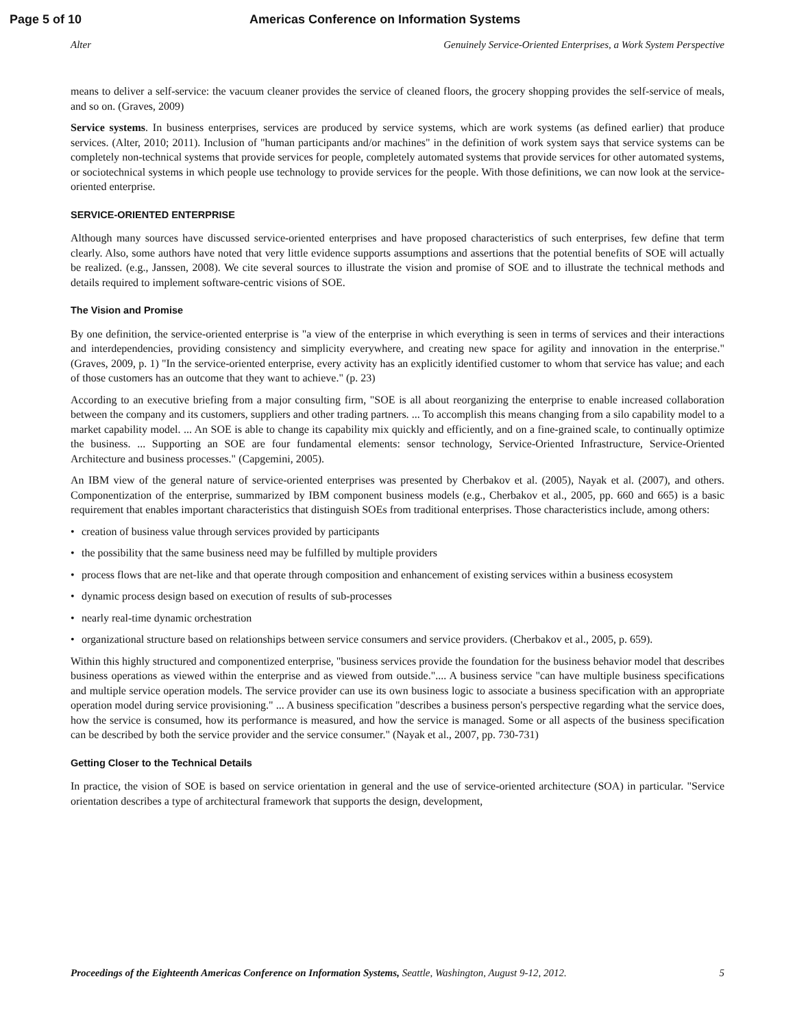Page 5 of 10 Americas Conference on Information Systems
Alter Genuinely Service-Oriented Enterprises, a Work System Perspective
means to deliver a self-service: the vacuum cleaner provides the service of cleaned floors, the grocery shopping provides the self-service of meals, and so on. (Graves, 2009)
Service systems. In business enterprises, services are produced by service systems, which are work systems (as defined earlier) that produce services. (Alter, 2010; 2011). Inclusion of "human participants and/or machines" in the definition of work system says that service systems can be completely non-technical systems that provide services for people, completely automated systems that provide services for other automated systems, or sociotechnical systems in which people use technology to provide services for the people. With those definitions, we can now look at the service-oriented enterprise.
SERVICE-ORIENTED ENTERPRISE
Although many sources have discussed service-oriented enterprises and have proposed characteristics of such enterprises, few define that term clearly. Also, some authors have noted that very little evidence supports assumptions and assertions that the potential benefits of SOE will actually be realized. (e.g., Janssen, 2008). We cite several sources to illustrate the vision and promise of SOE and to illustrate the technical methods and details required to implement software-centric visions of SOE.
The Vision and Promise
By one definition, the service-oriented enterprise is "a view of the enterprise in which everything is seen in terms of services and their interactions and interdependencies, providing consistency and simplicity everywhere, and creating new space for agility and innovation in the enterprise." (Graves, 2009, p. 1) "In the service-oriented enterprise, every activity has an explicitly identified customer to whom that service has value; and each of those customers has an outcome that they want to achieve." (p. 23)
According to an executive briefing from a major consulting firm, "SOE is all about reorganizing the enterprise to enable increased collaboration between the company and its customers, suppliers and other trading partners. ... To accomplish this means changing from a silo capability model to a market capability model. ... An SOE is able to change its capability mix quickly and efficiently, and on a fine-grained scale, to continually optimize the business. ... Supporting an SOE are four fundamental elements: sensor technology, Service-Oriented Infrastructure, Service-Oriented Architecture and business processes." (Capgemini, 2005).
An IBM view of the general nature of service-oriented enterprises was presented by Cherbakov et al. (2005), Nayak et al. (2007), and others. Componentization of the enterprise, summarized by IBM component business models (e.g., Cherbakov et al., 2005, pp. 660 and 665) is a basic requirement that enables important characteristics that distinguish SOEs from traditional enterprises. Those characteristics include, among others:
• creation of business value through services provided by participants
• the possibility that the same business need may be fulfilled by multiple providers
• process flows that are net-like and that operate through composition and enhancement of existing services within a business ecosystem
• dynamic process design based on execution of results of sub-processes
• nearly real-time dynamic orchestration
• organizational structure based on relationships between service consumers and service providers. (Cherbakov et al., 2005, p. 659).
Within this highly structured and componentized enterprise, "business services provide the foundation for the business behavior model that describes business operations as viewed within the enterprise and as viewed from outside.".... A business service "can have multiple business specifications and multiple service operation models. The service provider can use its own business logic to associate a business specification with an appropriate operation model during service provisioning." ... A business specification "describes a business person's perspective regarding what the service does, how the service is consumed, how its performance is measured, and how the service is managed. Some or all aspects of the business specification can be described by both the service provider and the service consumer." (Nayak et al., 2007, pp. 730-731)
Getting Closer to the Technical Details
In practice, the vision of SOE is based on service orientation in general and the use of service-oriented architecture (SOA) in particular. "Service orientation describes a type of architectural framework that supports the design, development,
Proceedings of the Eighteenth Americas Conference on Information Systems, Seattle, Washington, August 9-12, 2012. 5